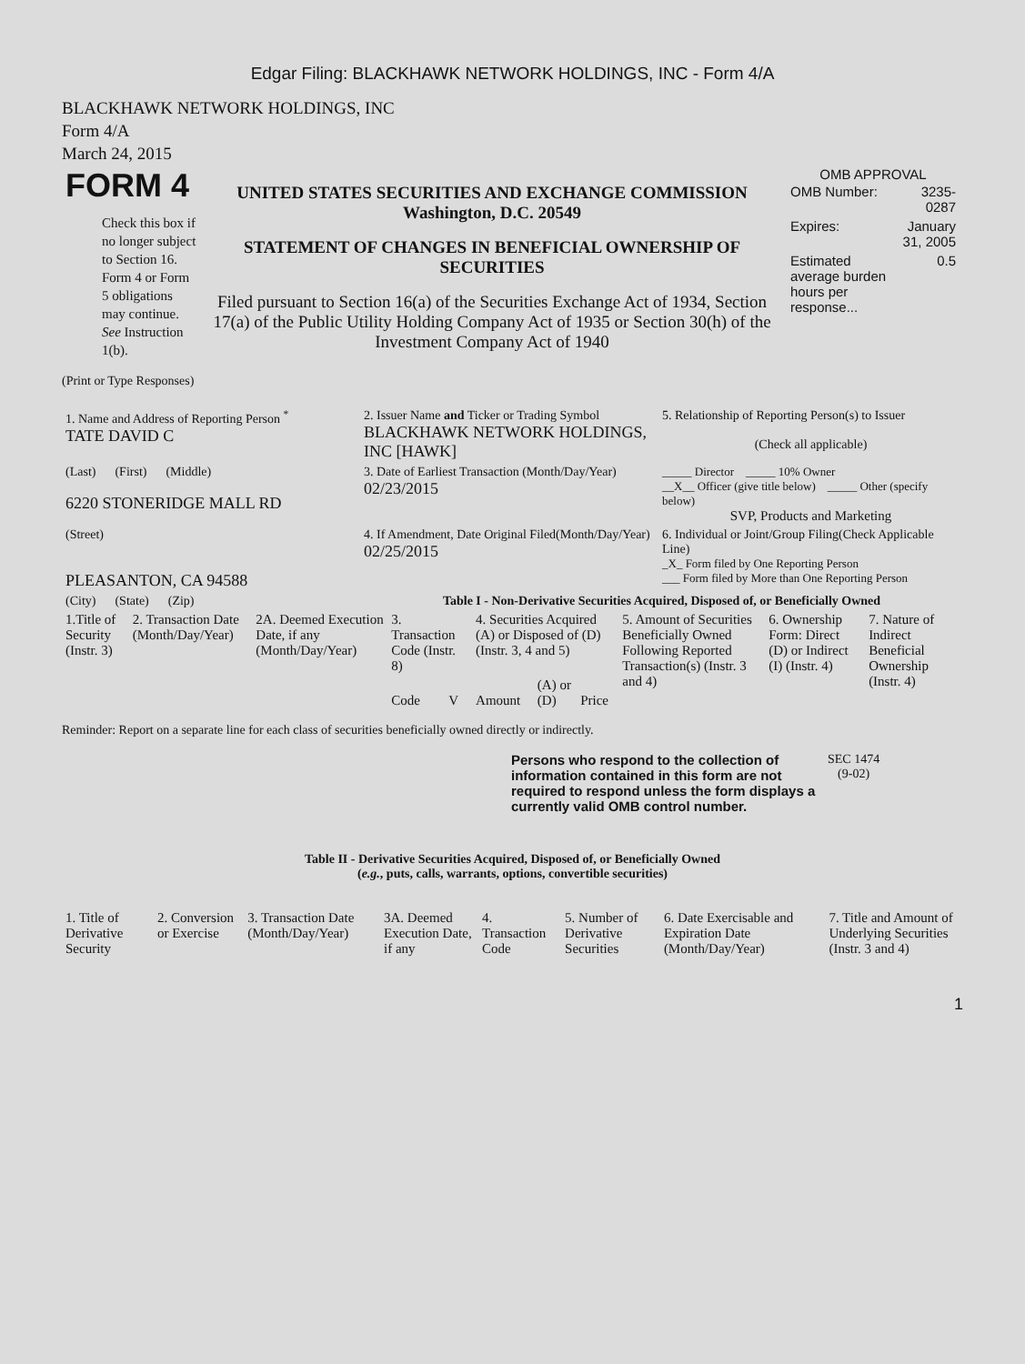Edgar Filing: BLACKHAWK NETWORK HOLDINGS, INC - Form 4/A
BLACKHAWK NETWORK HOLDINGS, INC
Form 4/A
March 24, 2015
| FORM 4 Check this box if no longer subject to Section 16. Form 4 or Form 5 obligations may continue. See Instruction 1(b). | UNITED STATES SECURITIES AND EXCHANGE COMMISSION Washington, D.C. 20549 STATEMENT OF CHANGES IN BENEFICIAL OWNERSHIP OF SECURITIES Filed pursuant to Section 16(a) of the Securities Exchange Act of 1934, Section 17(a) of the Public Utility Holding Company Act of 1935 or Section 30(h) of the Investment Company Act of 1940 | OMB APPROVAL / OMB Number: / 3235-0287 / / Expires: / January 31, 2005 / / Estimated average burden hours per response... / 0.5 / |
(Print or Type Responses)
| 1. Name and Address of Reporting Person <sup>*</sup> TATE DAVID C | 2. Issuer Name and Ticker or Trading Symbol BLACKHAWK NETWORK HOLDINGS, INC [HAWK] | 5. Relationship of Reporting Person(s) to Issuer (Check all applicable) |
| (Last) (First) (Middle) 6220 STONERIDGE MALL RD | 3. Date of Earliest Transaction (Month/Day/Year) 02/23/2015 | _____ Director _____ 10% Owner __X__ Officer (give title below) _____ Other (specify below) SVP, Products and Marketing |
| (Street) PLEASANTON, CA 94588 | 4. If Amendment, Date Original Filed(Month/Day/Year) 02/25/2015 | 6. Individual or Joint/Group Filing(Check Applicable Line) _X_ Form filed by One Reporting Person ___ Form filed by More than One Reporting Person |
| (City) (State) (Zip) | Table I - Non-Derivative Securities Acquired, Disposed of, or Beneficially Owned | |
| 1.Title of Security (Instr. 3) | 2. Transaction Date (Month/Day/Year) | 2A. Deemed Execution Date, if any (Month/Day/Year) | 3. Transaction Code (Instr. 8) | | 4. Securities Acquired (A) or Disposed of (D) (Instr. 3, 4 and 5) | | | 5. Amount of Securities Beneficially Owned Following Reported Transaction(s) (Instr. 3 and 4) | 6. Ownership Form: Direct (D) or Indirect (I) (Instr. 4) | 7. Nature of Indirect Beneficial Ownership (Instr. 4) |
| --- | --- | --- | --- | --- | --- | --- | --- | --- | --- | --- |
| | | | Code | V | Amount | (A) or (D) | Price | | | |
Reminder: Report on a separate line for each class of securities beneficially owned directly or indirectly.
| Persons who respond to the collection of information contained in this form are not required to respond unless the form displays a currently valid OMB control number. | SEC 1474 (9-02) |
Table II - Derivative Securities Acquired, Disposed of, or Beneficially Owned
(e.g., puts, calls, warrants, options, convertible securities)
| 1. Title of Derivative Security | 2. Conversion or Exercise | 3. Transaction Date (Month/Day/Year) | 3A. Deemed Execution Date, if any | 4. Transaction Code | 5. Number of Derivative Securities | 6. Date Exercisable and Expiration Date (Month/Day/Year) | 7. Title and Amount of Underlying Securities (Instr. 3 and 4) |
| --- | --- | --- | --- | --- | --- | --- | --- |
1